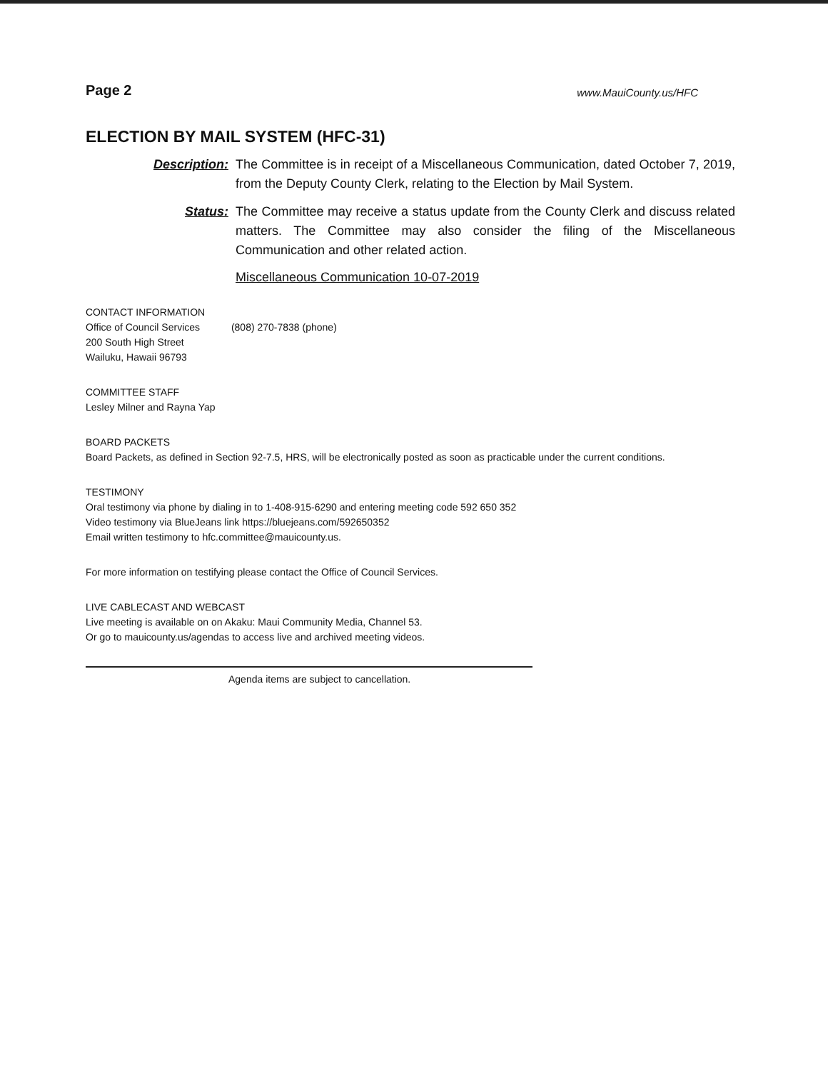Page 2 www.MauiCounty.us/HFC
ELECTION BY MAIL SYSTEM (HFC-31)
Description: The Committee is in receipt of a Miscellaneous Communication, dated October 7, 2019, from the Deputy County Clerk, relating to the Election by Mail System.
Status: The Committee may receive a status update from the County Clerk and discuss related matters. The Committee may also consider the filing of the Miscellaneous Communication and other related action.
Miscellaneous Communication 10-07-2019
CONTACT INFORMATION
Office of Council Services (808) 270-7838 (phone)
200 South High Street
Wailuku, Hawaii 96793
COMMITTEE STAFF
Lesley Milner and Rayna Yap
BOARD PACKETS
Board Packets, as defined in Section 92-7.5, HRS, will be electronically posted as soon as practicable under the current conditions.
TESTIMONY
Oral testimony via phone by dialing in to 1-408-915-6290 and entering meeting code 592 650 352
Video testimony via BlueJeans link https://bluejeans.com/592650352
Email written testimony to hfc.committee@mauicounty.us.
For more information on testifying please contact the Office of Council Services.
LIVE CABLECAST AND WEBCAST
Live meeting is available on on Akaku: Maui Community Media, Channel 53.
Or go to mauicounty.us/agendas to access live and archived meeting videos.
Agenda items are subject to cancellation.